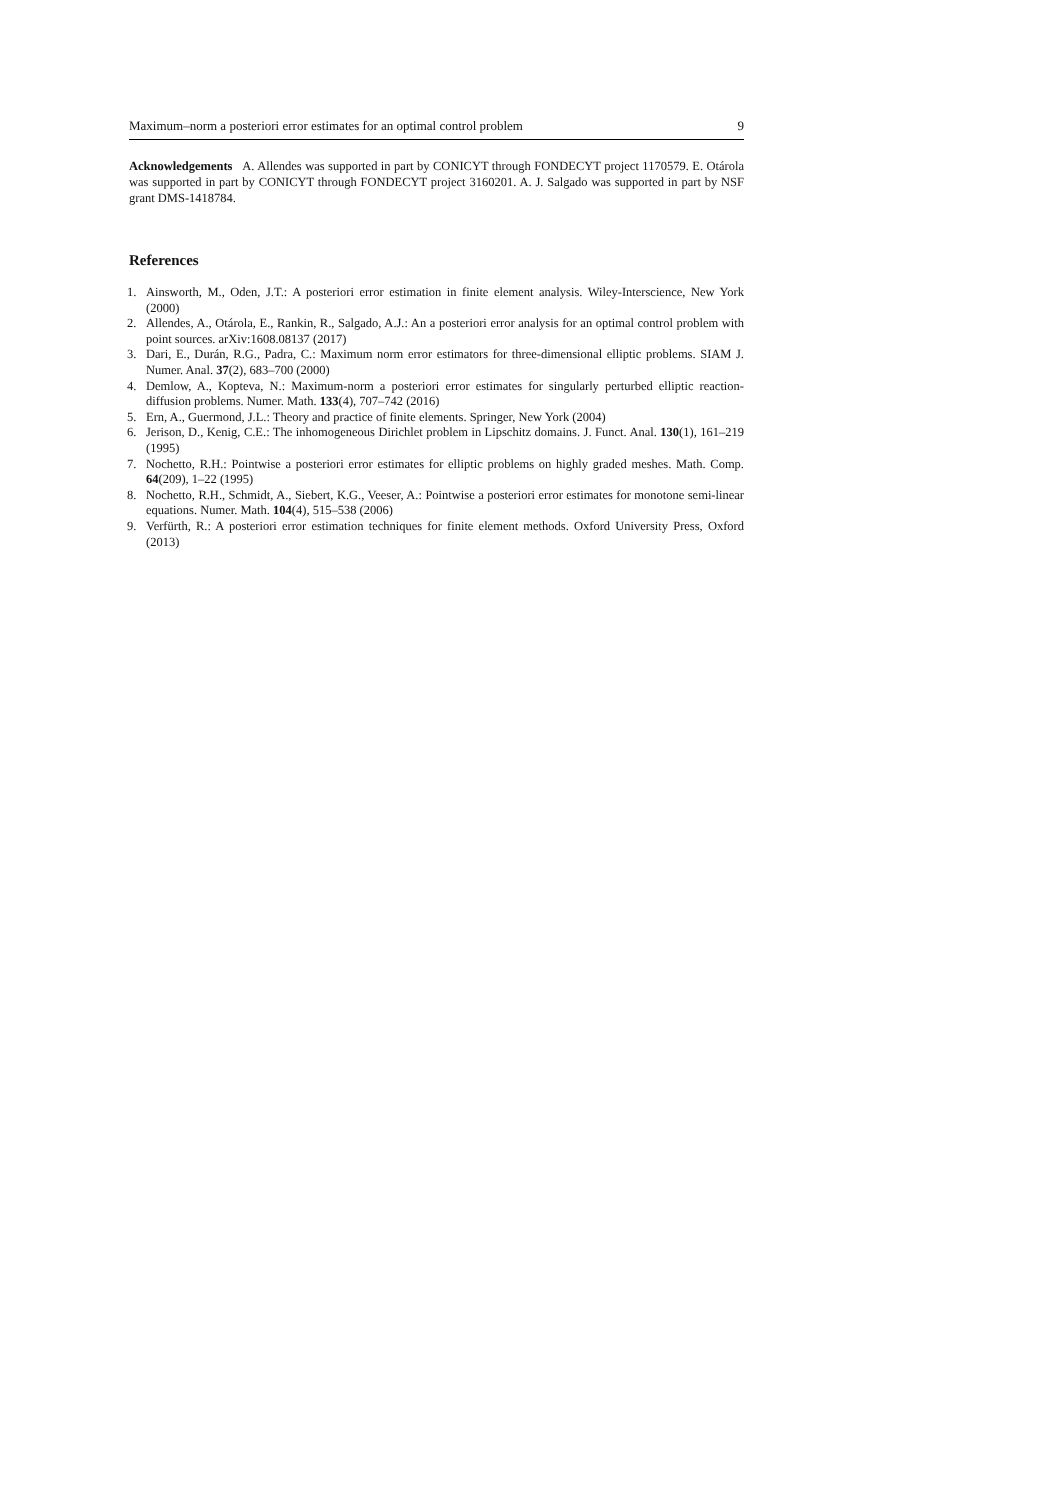Maximum–norm a posteriori error estimates for an optimal control problem 9
Acknowledgements A. Allendes was supported in part by CONICYT through FONDECYT project 1170579. E. Otárola was supported in part by CONICYT through FONDECYT project 3160201. A. J. Salgado was supported in part by NSF grant DMS-1418784.
References
1. Ainsworth, M., Oden, J.T.: A posteriori error estimation in finite element analysis. Wiley-Interscience, New York (2000)
2. Allendes, A., Otárola, E., Rankin, R., Salgado, A.J.: An a posteriori error analysis for an optimal control problem with point sources. arXiv:1608.08137 (2017)
3. Dari, E., Durán, R.G., Padra, C.: Maximum norm error estimators for three-dimensional elliptic problems. SIAM J. Numer. Anal. 37(2), 683–700 (2000)
4. Demlow, A., Kopteva, N.: Maximum-norm a posteriori error estimates for singularly perturbed elliptic reaction-diffusion problems. Numer. Math. 133(4), 707–742 (2016)
5. Ern, A., Guermond, J.L.: Theory and practice of finite elements. Springer, New York (2004)
6. Jerison, D., Kenig, C.E.: The inhomogeneous Dirichlet problem in Lipschitz domains. J. Funct. Anal. 130(1), 161–219 (1995)
7. Nochetto, R.H.: Pointwise a posteriori error estimates for elliptic problems on highly graded meshes. Math. Comp. 64(209), 1–22 (1995)
8. Nochetto, R.H., Schmidt, A., Siebert, K.G., Veeser, A.: Pointwise a posteriori error estimates for monotone semi-linear equations. Numer. Math. 104(4), 515–538 (2006)
9. Verfürth, R.: A posteriori error estimation techniques for finite element methods. Oxford University Press, Oxford (2013)